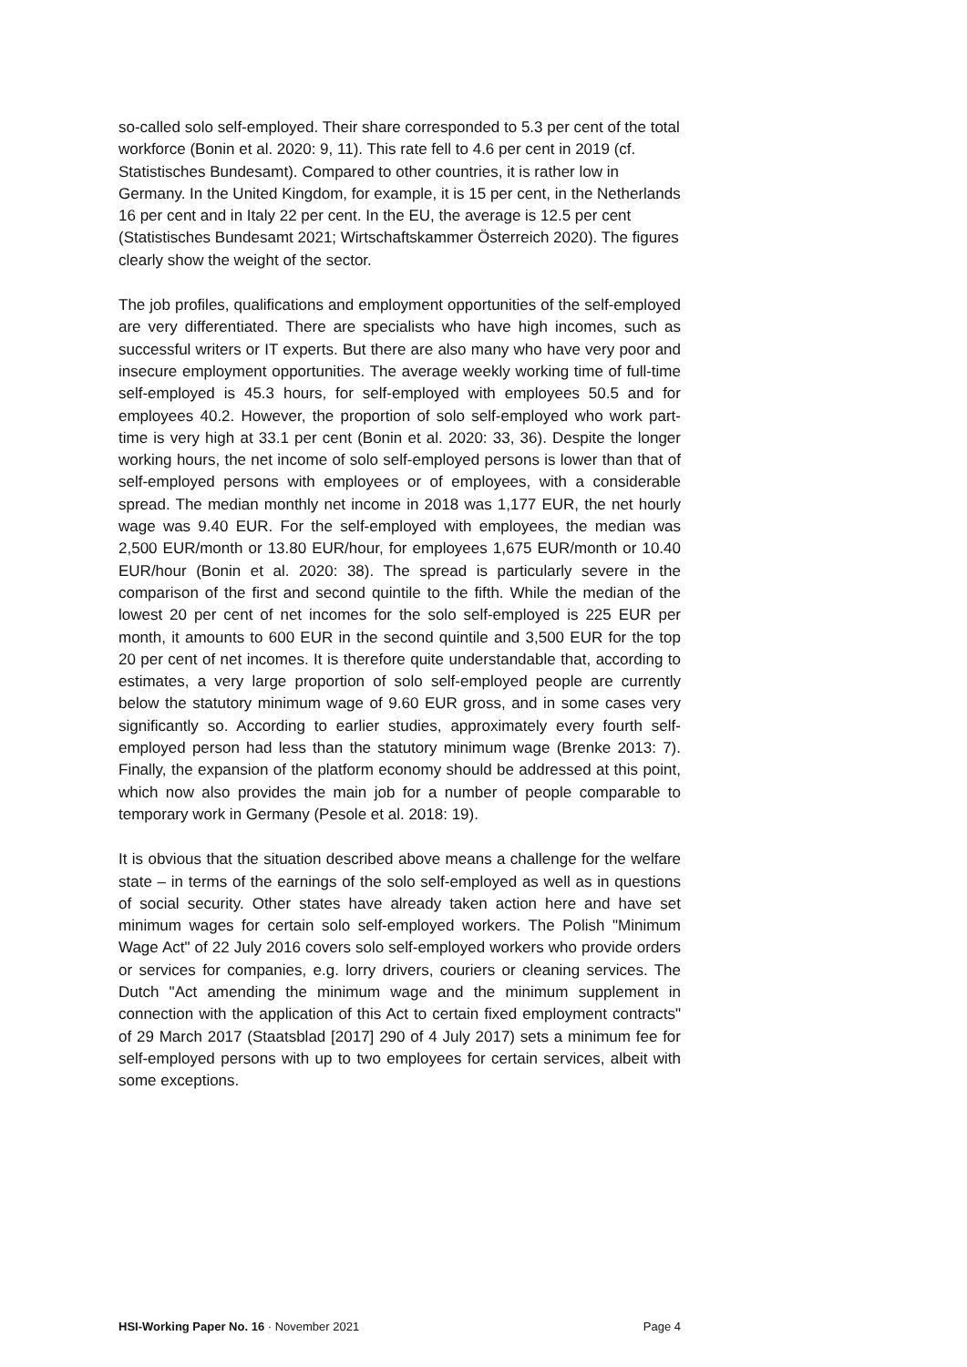so-called solo self-employed. Their share corresponded to 5.3 per cent of the total workforce (Bonin et al. 2020: 9, 11). This rate fell to 4.6 per cent in 2019 (cf. Statistisches Bundesamt). Compared to other countries, it is rather low in Germany. In the United Kingdom, for example, it is 15 per cent, in the Netherlands 16 per cent and in Italy 22 per cent. In the EU, the average is 12.5 per cent (Statistisches Bundesamt 2021; Wirtschaftskammer Österreich 2020). The figures clearly show the weight of the sector.
The job profiles, qualifications and employment opportunities of the self-employed are very differentiated. There are specialists who have high incomes, such as successful writers or IT experts. But there are also many who have very poor and insecure employment opportunities. The average weekly working time of full-time self-employed is 45.3 hours, for self-employed with employees 50.5 and for employees 40.2. However, the proportion of solo self-employed who work part-time is very high at 33.1 per cent (Bonin et al. 2020: 33, 36). Despite the longer working hours, the net income of solo self-employed persons is lower than that of self-employed persons with employees or of employees, with a considerable spread. The median monthly net income in 2018 was 1,177 EUR, the net hourly wage was 9.40 EUR. For the self-employed with employees, the median was 2,500 EUR/month or 13.80 EUR/hour, for employees 1,675 EUR/month or 10.40 EUR/hour (Bonin et al. 2020: 38). The spread is particularly severe in the comparison of the first and second quintile to the fifth. While the median of the lowest 20 per cent of net incomes for the solo self-employed is 225 EUR per month, it amounts to 600 EUR in the second quintile and 3,500 EUR for the top 20 per cent of net incomes. It is therefore quite understandable that, according to estimates, a very large proportion of solo self-employed people are currently below the statutory minimum wage of 9.60 EUR gross, and in some cases very significantly so. According to earlier studies, approximately every fourth self-employed person had less than the statutory minimum wage (Brenke 2013: 7). Finally, the expansion of the platform economy should be addressed at this point, which now also provides the main job for a number of people comparable to temporary work in Germany (Pesole et al. 2018: 19).
It is obvious that the situation described above means a challenge for the welfare state – in terms of the earnings of the solo self-employed as well as in questions of social security. Other states have already taken action here and have set minimum wages for certain solo self-employed workers. The Polish "Minimum Wage Act" of 22 July 2016 covers solo self-employed workers who provide orders or services for companies, e.g. lorry drivers, couriers or cleaning services. The Dutch "Act amending the minimum wage and the minimum supplement in connection with the application of this Act to certain fixed employment contracts" of 29 March 2017 (Staatsblad [2017] 290 of 4 July 2017) sets a minimum fee for self-employed persons with up to two employees for certain services, albeit with some exceptions.
HSI-Working Paper No. 16 · November 2021 Page 4